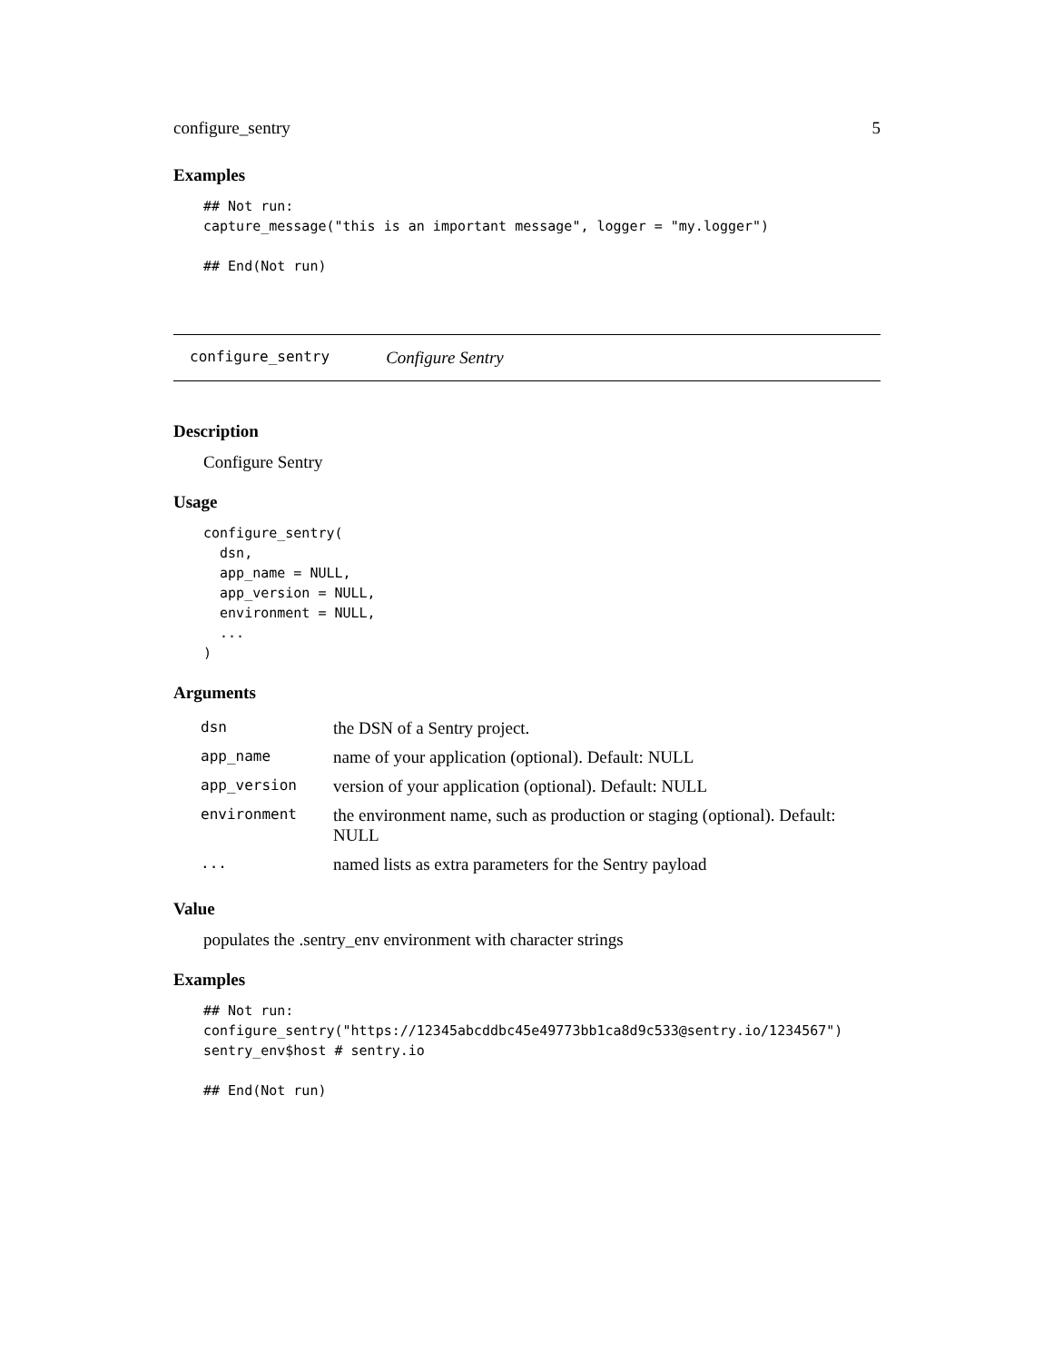configure_sentry 5
Examples
## Not run:
capture_message("this is an important message", logger = "my.logger")

## End(Not run)
configure_sentry Configure Sentry
Description
Configure Sentry
Usage
configure_sentry(
  dsn,
  app_name = NULL,
  app_version = NULL,
  environment = NULL,
  ...
)
Arguments
| dsn | the DSN of a Sentry project. |
| app_name | name of your application (optional). Default: NULL |
| app_version | version of your application (optional). Default: NULL |
| environment | the environment name, such as production or staging (optional). Default: NULL |
| ... | named lists as extra parameters for the Sentry payload |
Value
populates the .sentry_env environment with character strings
Examples
## Not run:
configure_sentry("https://12345abcddbc45e49773bb1ca8d9c533@sentry.io/1234567")
sentry_env$host # sentry.io

## End(Not run)